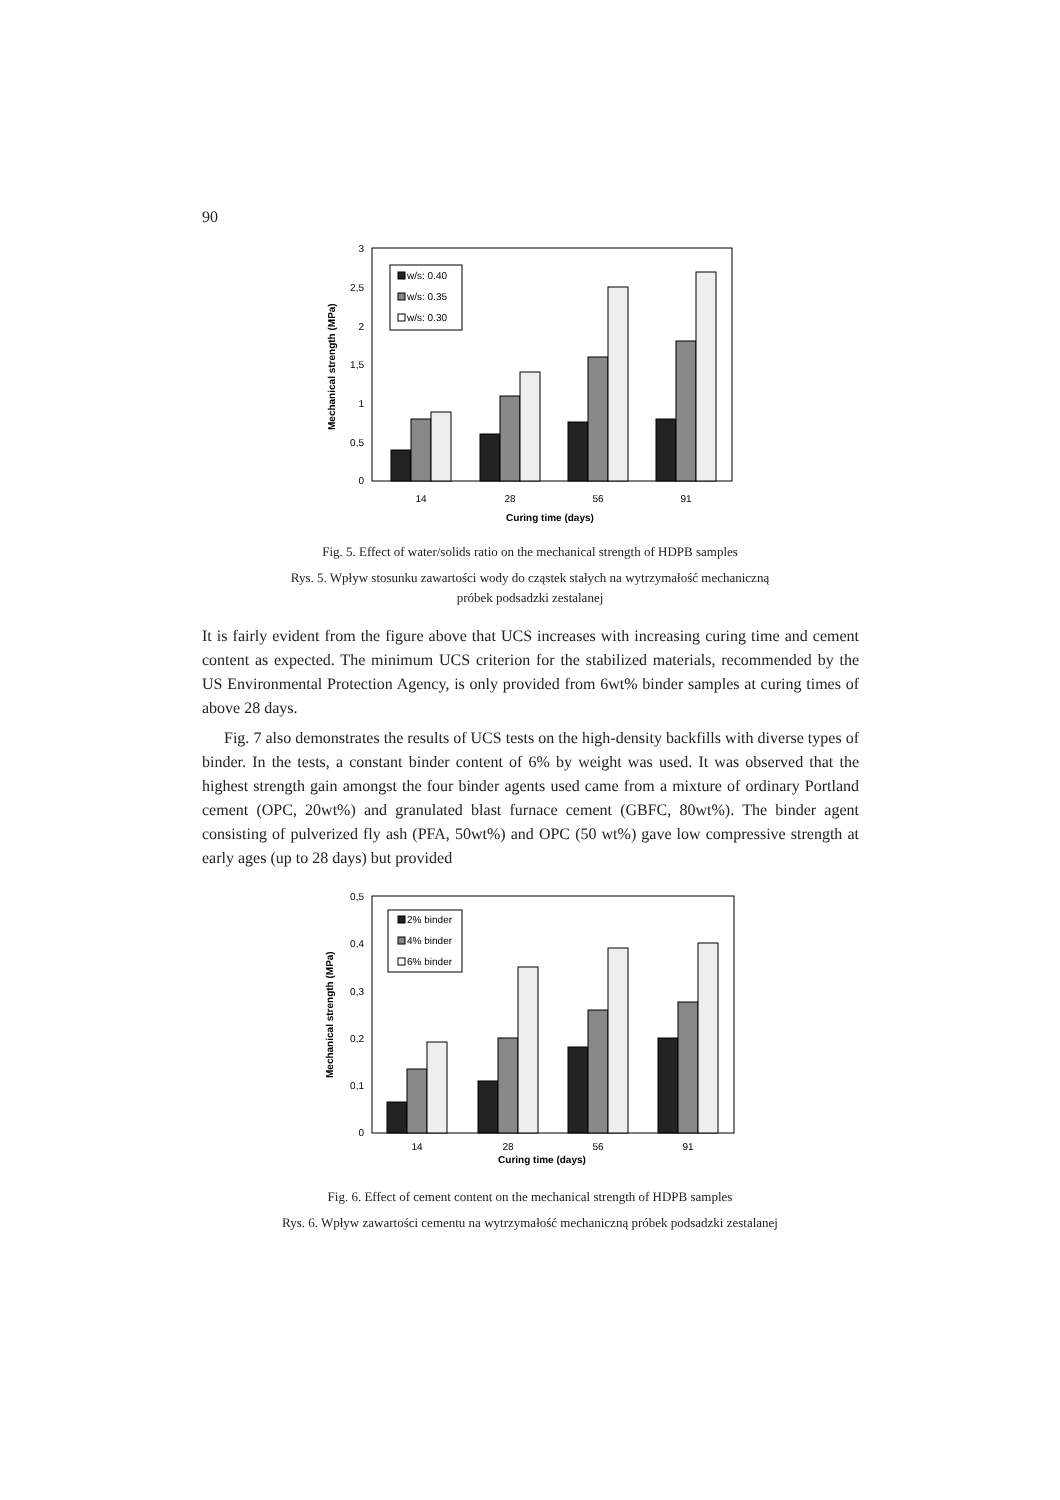90
3
2,5
2
1,5
1
0,5
0
Mechanical strength (MPa)
w/s: 0.40
w/s: 0.35
w/s: 0.30
14
28
56
91
Curing time (days)
Fig. 5. Effect of water/solids ratio on the mechanical strength of HDPB samples
Rys. 5. Wpływ stosunku zawartości wody do cząstek stałych na wytrzymałość mechaniczną
próbek podsadzki zestalanej
It is fairly evident from the figure above that UCS increases with increasing curing time and cement content as expected. The minimum UCS criterion for the stabilized materials, recommended by the US Environmental Protection Agency, is only provided from 6wt% binder samples at curing times of above 28 days.
Fig. 7 also demonstrates the results of UCS tests on the high-density backfills with diverse types of binder. In the tests, a constant binder content of 6% by weight was used. It was observed that the highest strength gain amongst the four binder agents used came from a mixture of ordinary Portland cement (OPC, 20wt%) and granulated blast furnace cement (GBFC, 80wt%). The binder agent consisting of pulverized fly ash (PFA, 50wt%) and OPC (50 wt%) gave low compressive strength at early ages (up to 28 days) but provided
0,5
0,4
0,3
0,2
0,1
0
Mechanical strength (MPa)
2% binder
4% binder
6% binder
14
28
56
91
Curing time (days)
Fig. 6. Effect of cement content on the mechanical strength of HDPB samples
Rys. 6. Wpływ zawartości cementu na wytrzymałość mechaniczną próbek podsadzki zestalanej